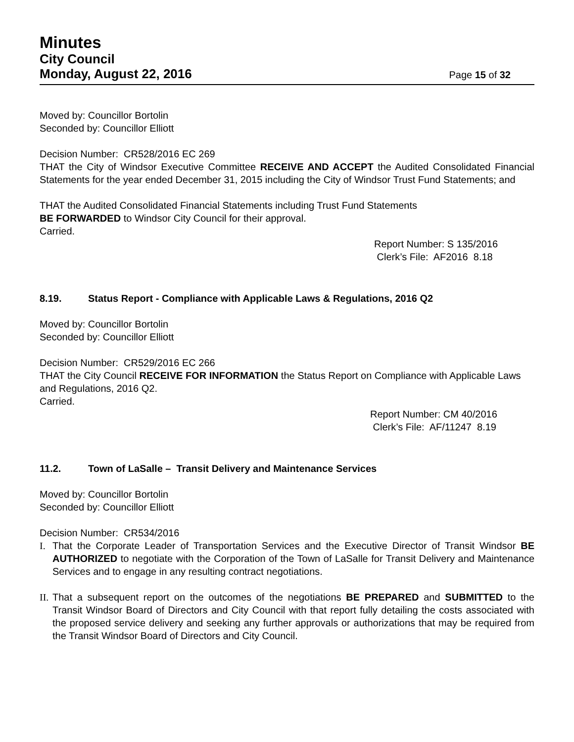Minutes
City Council
Monday, August 22, 2016 Page 15 of 32
Moved by: Councillor Bortolin
Seconded by: Councillor Elliott
Decision Number: CR528/2016 EC 269
THAT the City of Windsor Executive Committee RECEIVE AND ACCEPT the Audited Consolidated Financial Statements for the year ended December 31, 2015 including the City of Windsor Trust Fund Statements; and
THAT the Audited Consolidated Financial Statements including Trust Fund Statements
BE FORWARDED to Windsor City Council for their approval.
Carried.
Report Number: S 135/2016
Clerk’s File: AF2016 8.18
8.19. Status Report - Compliance with Applicable Laws & Regulations, 2016 Q2
Moved by: Councillor Bortolin
Seconded by: Councillor Elliott
Decision Number: CR529/2016 EC 266
THAT the City Council RECEIVE FOR INFORMATION the Status Report on Compliance with Applicable Laws and Regulations, 2016 Q2.
Carried.
Report Number: CM 40/2016
Clerk’s File: AF/11247 8.19
11.2. Town of LaSalle – Transit Delivery and Maintenance Services
Moved by: Councillor Bortolin
Seconded by: Councillor Elliott
Decision Number: CR534/2016
I. That the Corporate Leader of Transportation Services and the Executive Director of Transit Windsor BE AUTHORIZED to negotiate with the Corporation of the Town of LaSalle for Transit Delivery and Maintenance Services and to engage in any resulting contract negotiations.
II. That a subsequent report on the outcomes of the negotiations BE PREPARED and SUBMITTED to the Transit Windsor Board of Directors and City Council with that report fully detailing the costs associated with the proposed service delivery and seeking any further approvals or authorizations that may be required from the Transit Windsor Board of Directors and City Council.